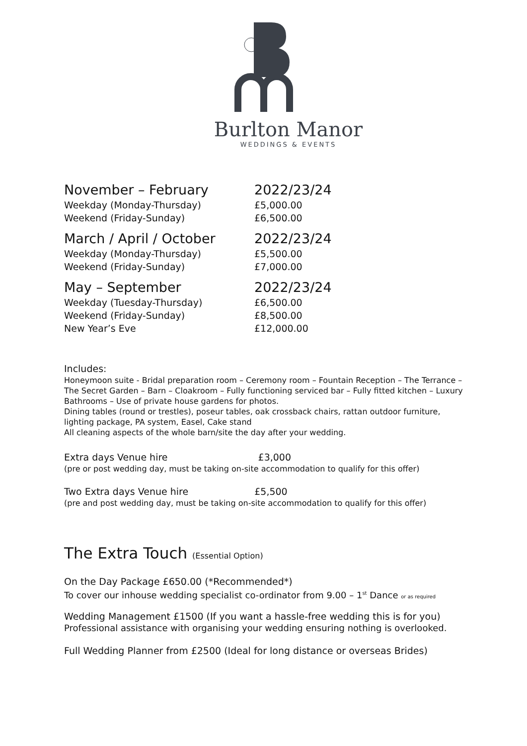Burlton Manor
WEDDINGS & EVENTS
| November – February | 2022/23/24 |
| Weekday (Monday-Thursday) | £5,000.00 |
| Weekend (Friday-Sunday) | £6,500.00 |
| March / April / October | 2022/23/24 |
| Weekday (Monday-Thursday) | £5,500.00 |
| Weekend (Friday-Sunday) | £7,000.00 |
| May – September | 2022/23/24 |
| Weekday (Tuesday-Thursday) | £6,500.00 |
| Weekend (Friday-Sunday) | £8,500.00 |
| New Year’s Eve | £12,000.00 |
Includes:
Honeymoon suite - Bridal preparation room – Ceremony room – Fountain Reception – The Terrance – The Secret Garden – Barn – Cloakroom – Fully functioning serviced bar – Fully fitted kitchen – Luxury Bathrooms – Use of private house gardens for photos.
Dining tables (round or trestles), poseur tables, oak crossback chairs, rattan outdoor furniture, lighting package, PA system, Easel, Cake stand
All cleaning aspects of the whole barn/site the day after your wedding.
Extra days Venue hire £3,000
(pre or post wedding day, must be taking on-site accommodation to qualify for this offer)
Two Extra days Venue hire £5,500
(pre and post wedding day, must be taking on-site accommodation to qualify for this offer)
The Extra Touch (Essential Option)
On the Day Package £650.00 (*Recommended*)
To cover our inhouse wedding specialist co-ordinator from 9.00 – 1<sup>st</sup> Dance or as required
Wedding Management £1500 (If you want a hassle-free wedding this is for you)
Professional assistance with organising your wedding ensuring nothing is overlooked.
Full Wedding Planner from £2500 (Ideal for long distance or overseas Brides)